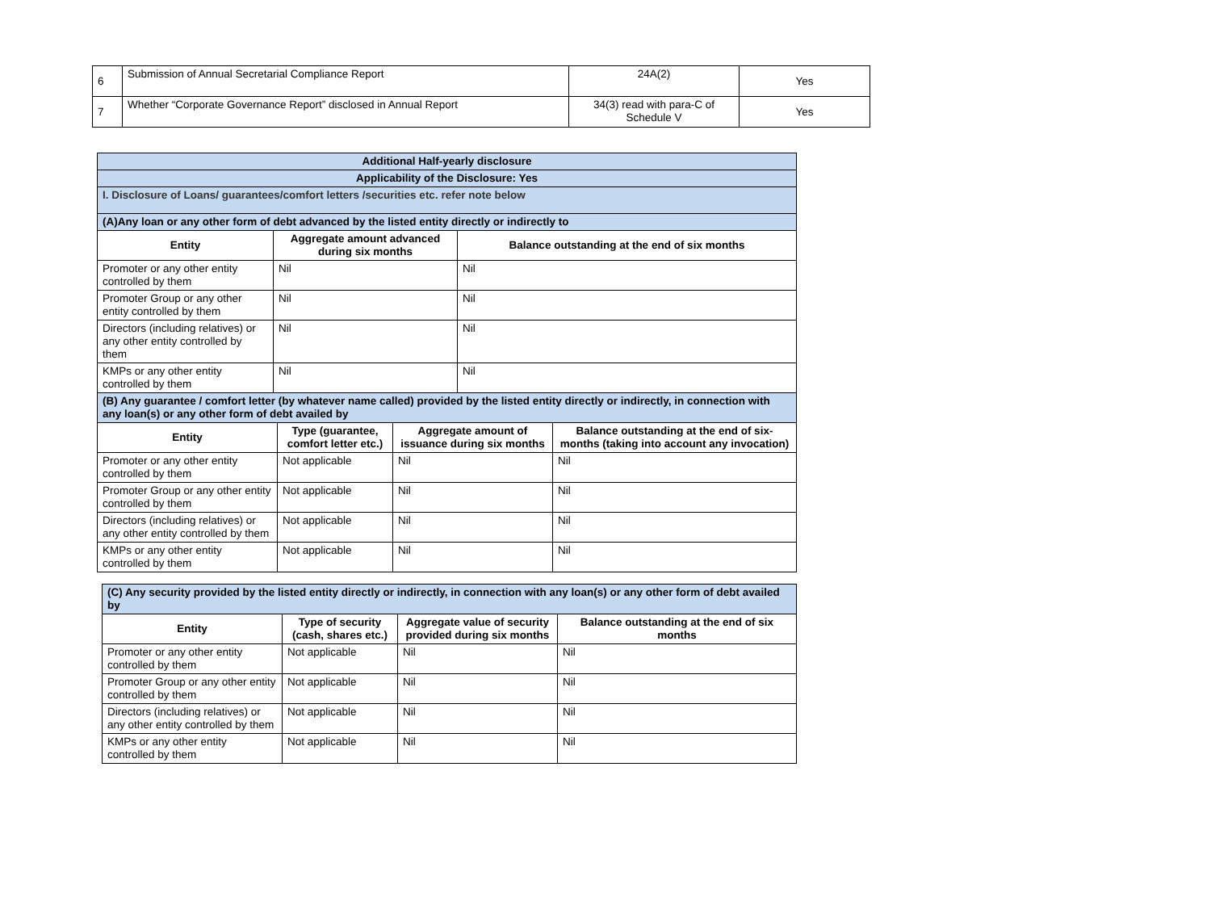| 6 | Submission of Annual Secretarial Compliance Report | 24A(2) | Yes |
| 7 | Whether “Corporate Governance Report” disclosed in Annual Report | 34(3) read with para-C of Schedule V | Yes |
| Additional Half-yearly disclosure | | |
| Applicability of the Disclosure: Yes | | |
| I. Disclosure of Loans/ guarantees/comfort letters /securities etc. refer note below | | |
| (A)Any loan or any other form of debt advanced by the listed entity directly or indirectly to | | |
| Entity | Aggregate amount advanced during six months | Balance outstanding at the end of six months |
| Promoter or any other entity controlled by them | Nil | Nil |
| Promoter Group or any other entity controlled by them | Nil | Nil |
| Directors (including relatives) or any other entity controlled by them | Nil | Nil |
| KMPs or any other entity controlled by them | Nil | Nil |
| (B) Any guarantee / comfort letter (by whatever name called) provided by the listed entity directly or indirectly, in connection with any loan(s) or any other form of debt availed by | | | |
| Entity | Type (guarantee, comfort letter etc.) | Aggregate amount of issuance during six months | Balance outstanding at the end of six-months (taking into account any invocation) |
| Promoter or any other entity controlled by them | Not applicable | Nil | Nil |
| Promoter Group or any other entity controlled by them | Not applicable | Nil | Nil |
| Directors (including relatives) or any other entity controlled by them | Not applicable | Nil | Nil |
| KMPs or any other entity controlled by them | Not applicable | Nil | Nil |
| (C) Any security provided by the listed entity directly or indirectly, in connection with any loan(s) or any other form of debt availed by | | | |
| Entity | Type of security (cash, shares etc.) | Aggregate value of security provided during six months | Balance outstanding at the end of six months |
| Promoter or any other entity controlled by them | Not applicable | Nil | Nil |
| Promoter Group or any other entity controlled by them | Not applicable | Nil | Nil |
| Directors (including relatives) or any other entity controlled by them | Not applicable | Nil | Nil |
| KMPs or any other entity controlled by them | Not applicable | Nil | Nil |